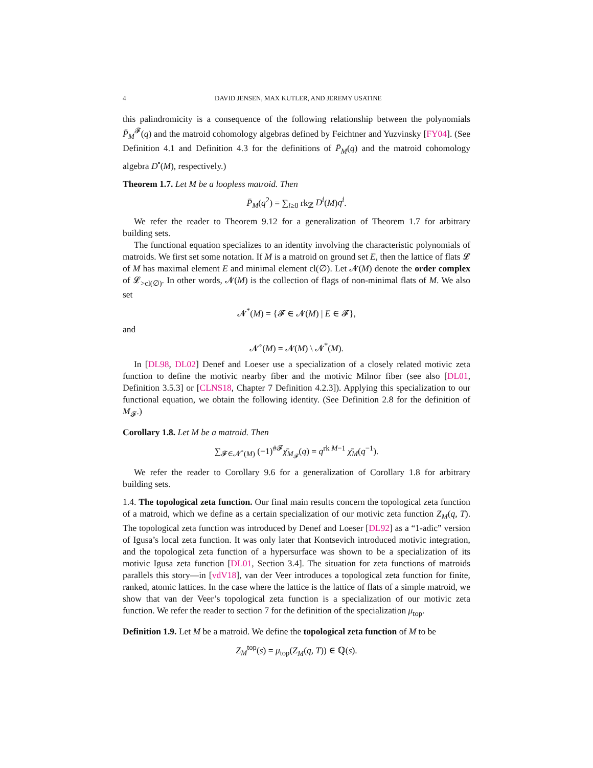4 DAVID JENSEN, MAX KUTLER, AND JEREMY USATINE
this palindromicity is a consequence of the following relationship between the polynomials P̄<sub>M</sub><sup>𝓕</sup>(q) and the matroid cohomology algebras defined by Feichtner and Yuzvinsky [FY04]. (See Definition 4.1 and Definition 4.3 for the definitions of P̄<sub>M</sub>(q) and the matroid cohomology algebra D<sup>•</sup>(M), respectively.)
Theorem 1.7. Let M be a loopless matroid. Then
P̄<sub>M</sub>(q<sup>2</sup>) = ∑<sub>i≥0</sub> rk<sub>ℤ</sub> D<sup>i</sup>(M)q<sup>i</sup>.
We refer the reader to Theorem 9.12 for a generalization of Theorem 1.7 for arbitrary building sets.
The functional equation specializes to an identity involving the characteristic polynomials of matroids. We first set some notation. If M is a matroid on ground set E, then the lattice of flats 𝓛 of M has maximal element E and minimal element cl(∅). Let 𝓝(M) denote the order complex of 𝓛<sub>>cl(∅)</sub>. In other words, 𝓝(M) is the collection of flags of non-minimal flats of M. We also set
𝓝<sup>*</sup>(M) = {𝓕 ∈ 𝓝(M) | E ∈ 𝓕},
and
𝓝<sup>∘</sup>(M) = 𝓝(M) \ 𝓝<sup>*</sup>(M).
In [DL98, DL02] Denef and Loeser use a specialization of a closely related motivic zeta function to define the motivic nearby fiber and the motivic Milnor fiber (see also [DL01, Definition 3.5.3] or [CLNS18, Chapter 7 Definition 4.2.3]). Applying this specialization to our functional equation, we obtain the following identity. (See Definition 2.8 for the definition of M<sub>𝓕</sub>.)
Corollary 1.8. Let M be a matroid. Then
∑<sub>𝓕∈𝓝<sup>∘</sup>(M)</sub> (−1)<sup>#𝓕</sup>χ̄<sub>M<sub>𝓕</sub></sub>(q) = q<sup>rk M−1</sup> χ̄<sub>M</sub>(q<sup>−1</sup>).
We refer the reader to Corollary 9.6 for a generalization of Corollary 1.8 for arbitrary building sets.
1.4. The topological zeta function. Our final main results concern the topological zeta function of a matroid, which we define as a certain specialization of our motivic zeta function Z<sub>M</sub>(q, T). The topological zeta function was introduced by Denef and Loeser [DL92] as a “1-adic” version of Igusa’s local zeta function. It was only later that Kontsevich introduced motivic integration, and the topological zeta function of a hypersurface was shown to be a specialization of its motivic Igusa zeta function [DL01, Section 3.4]. The situation for zeta functions of matroids parallels this story—in [vdV18], van der Veer introduces a topological zeta function for finite, ranked, atomic lattices. In the case where the lattice is the lattice of flats of a simple matroid, we show that van der Veer’s topological zeta function is a specialization of our motivic zeta function. We refer the reader to section 7 for the definition of the specialization μ<sub>top</sub>.
Definition 1.9. Let M be a matroid. We define the topological zeta function of M to be
Z<sub>M</sub><sup>top</sup>(s) = μ<sub>top</sub>(Z<sub>M</sub>(q, T)) ∈ ℚ(s).